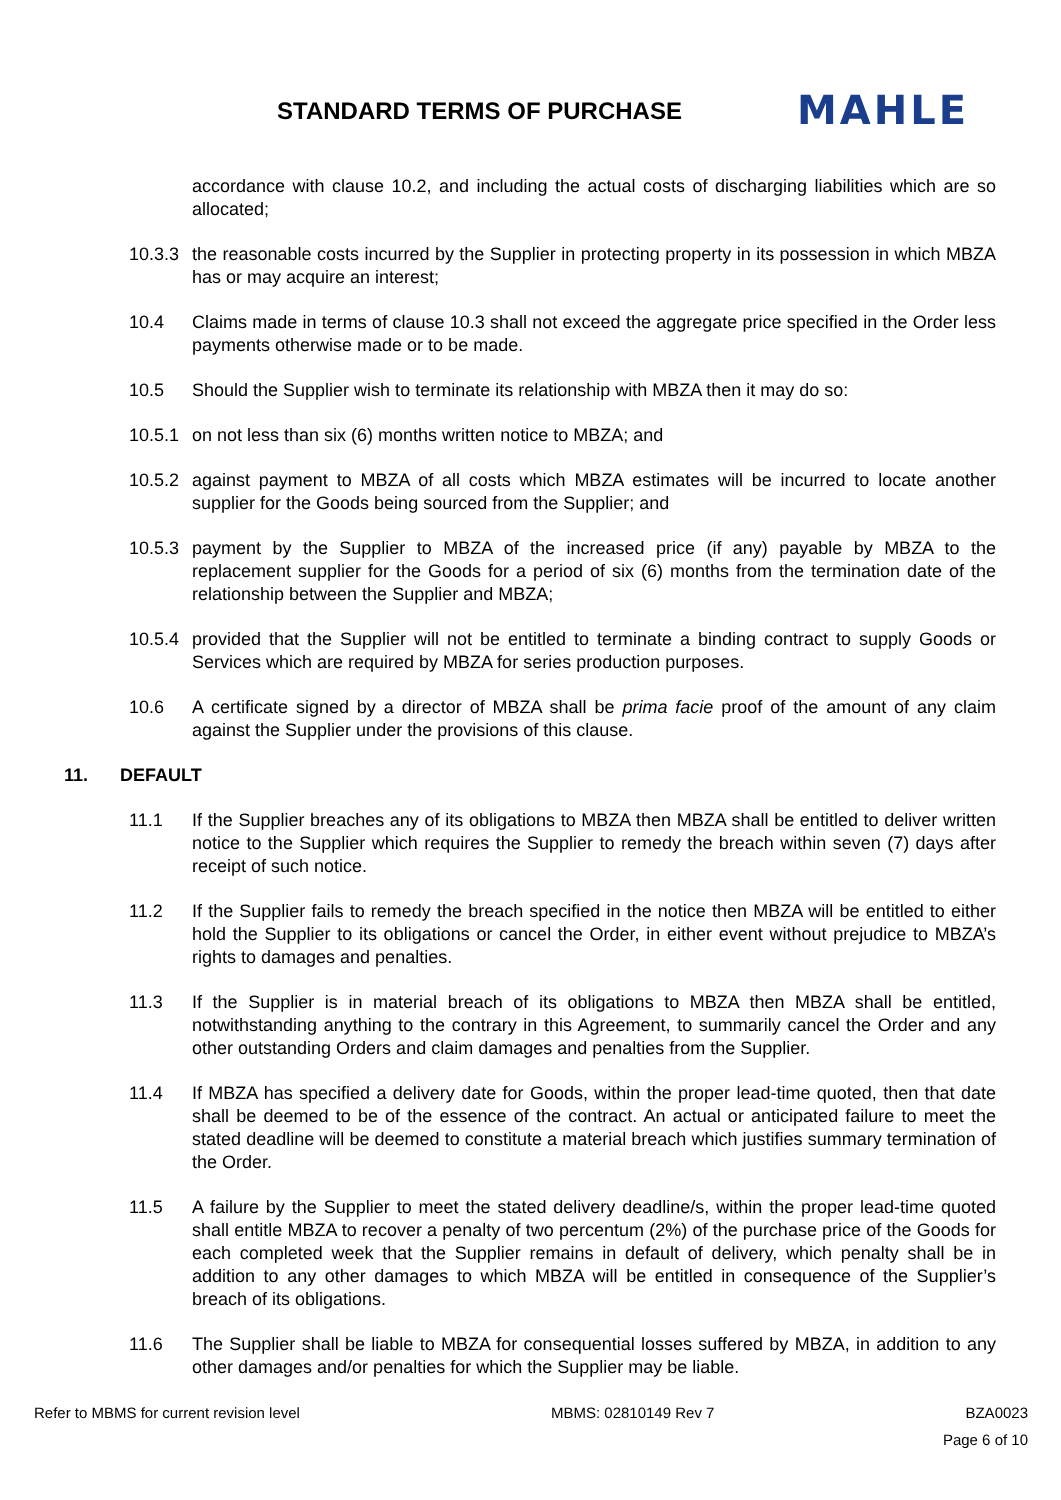STANDARD TERMS OF PURCHASE
MAHLE
accordance with clause 10.2, and including the actual costs of discharging liabilities which are so allocated;
10.3.3
the reasonable costs incurred by the Supplier in protecting property in its possession in which MBZA has or may acquire an interest;
10.4 Claims made in terms of clause 10.3 shall not exceed the aggregate price specified in the Order less payments otherwise made or to be made.
10.5 Should the Supplier wish to terminate its relationship with MBZA then it may do so:
10.5.1
on not less than six (6) months written notice to MBZA; and
10.5.2
against payment to MBZA of all costs which MBZA estimates will be incurred to locate another supplier for the Goods being sourced from the Supplier; and
10.5.3
payment by the Supplier to MBZA of the increased price (if any) payable by MBZA to the replacement supplier for the Goods for a period of six (6) months from the termination date of the relationship between the Supplier and MBZA;
10.5.4
provided that the Supplier will not be entitled to terminate a binding contract to supply Goods or Services which are required by MBZA for series production purposes.
10.6 A certificate signed by a director of MBZA shall be prima facie proof of the amount of any claim against the Supplier under the provisions of this clause.
11. DEFAULT
11.1 If the Supplier breaches any of its obligations to MBZA then MBZA shall be entitled to deliver written notice to the Supplier which requires the Supplier to remedy the breach within seven (7) days after receipt of such notice.
11.2 If the Supplier fails to remedy the breach specified in the notice then MBZA will be entitled to either hold the Supplier to its obligations or cancel the Order, in either event without prejudice to MBZA’s rights to damages and penalties.
11.3 If the Supplier is in material breach of its obligations to MBZA then MBZA shall be entitled, notwithstanding anything to the contrary in this Agreement, to summarily cancel the Order and any other outstanding Orders and claim damages and penalties from the Supplier.
11.4 If MBZA has specified a delivery date for Goods, within the proper lead-time quoted, then that date shall be deemed to be of the essence of the contract. An actual or anticipated failure to meet the stated deadline will be deemed to constitute a material breach which justifies summary termination of the Order.
11.5 A failure by the Supplier to meet the stated delivery deadline/s, within the proper lead-time quoted shall entitle MBZA to recover a penalty of two percentum (2%) of the purchase price of the Goods for each completed week that the Supplier remains in default of delivery, which penalty shall be in addition to any other damages to which MBZA will be entitled in consequence of the Supplier’s breach of its obligations.
11.6 The Supplier shall be liable to MBZA for consequential losses suffered by MBZA, in addition to any other damages and/or penalties for which the Supplier may be liable.
Refer to MBMS for current revision level MBMS: 02810149 Rev 7 BZA0023
Page 6 of 10